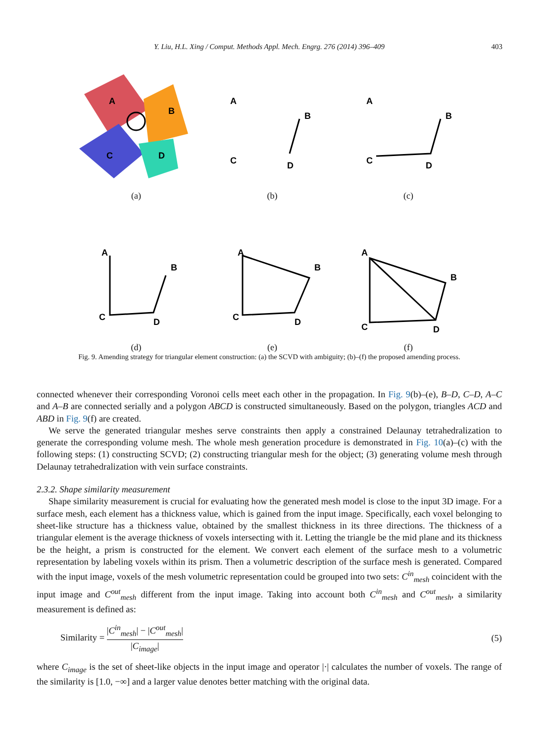Y. Liu, H.L. Xing / Comput. Methods Appl. Mech. Engrg. 276 (2014) 396–409 403
A
B
C
D
(a)
A
B
C
D
(b)
A
B
C
D
(c)
A
B
C
D
(d)
A
B
C
D
(e)
A
B
C
D
(f)
Fig. 9. Amending strategy for triangular element construction: (a) the SCVD with ambiguity; (b)–(f) the proposed amending process.
connected whenever their corresponding Voronoi cells meet each other in the propagation. In Fig. 9(b)–(e), B–D, C–D, A–C and A–B are connected serially and a polygon ABCD is constructed simultaneously. Based on the polygon, triangles ACD and ABD in Fig. 9(f) are created.
We serve the generated triangular meshes serve constraints then apply a constrained Delaunay tetrahedralization to generate the corresponding volume mesh. The whole mesh generation procedure is demonstrated in Fig. 10(a)–(c) with the following steps: (1) constructing SCVD; (2) constructing triangular mesh for the object; (3) generating volume mesh through Delaunay tetrahedralization with vein surface constraints.
2.3.2. Shape similarity measurement
Shape similarity measurement is crucial for evaluating how the generated mesh model is close to the input 3D image. For a surface mesh, each element has a thickness value, which is gained from the input image. Specifically, each voxel belonging to sheet-like structure has a thickness value, obtained by the smallest thickness in its three directions. The thickness of a triangular element is the average thickness of voxels intersecting with it. Letting the triangle be the mid plane and its thickness be the height, a prism is constructed for the element. We convert each element of the surface mesh to a volumetric representation by labeling voxels within its prism. Then a volumetric description of the surface mesh is generated. Compared with the input image, voxels of the mesh volumetric representation could be grouped into two sets: C<sup>in</sup><sub>mesh</sub> coincident with the input image and C<sup>out</sup><sub>mesh</sub> different from the input image. Taking into account both C<sup>in</sup><sub>mesh</sub> and C<sup>out</sup><sub>mesh</sub>, a similarity measurement is defined as:
Similarity = |C<sup>in</sup><sub>mesh</sub>| − |C<sup>out</sup><sub>mesh</sub>| |C<sub>image</sub>|
(5)
where C<sub>image</sub> is the set of sheet-like objects in the input image and operator |·| calculates the number of voxels. The range of the similarity is [1.0, −∞] and a larger value denotes better matching with the original data.